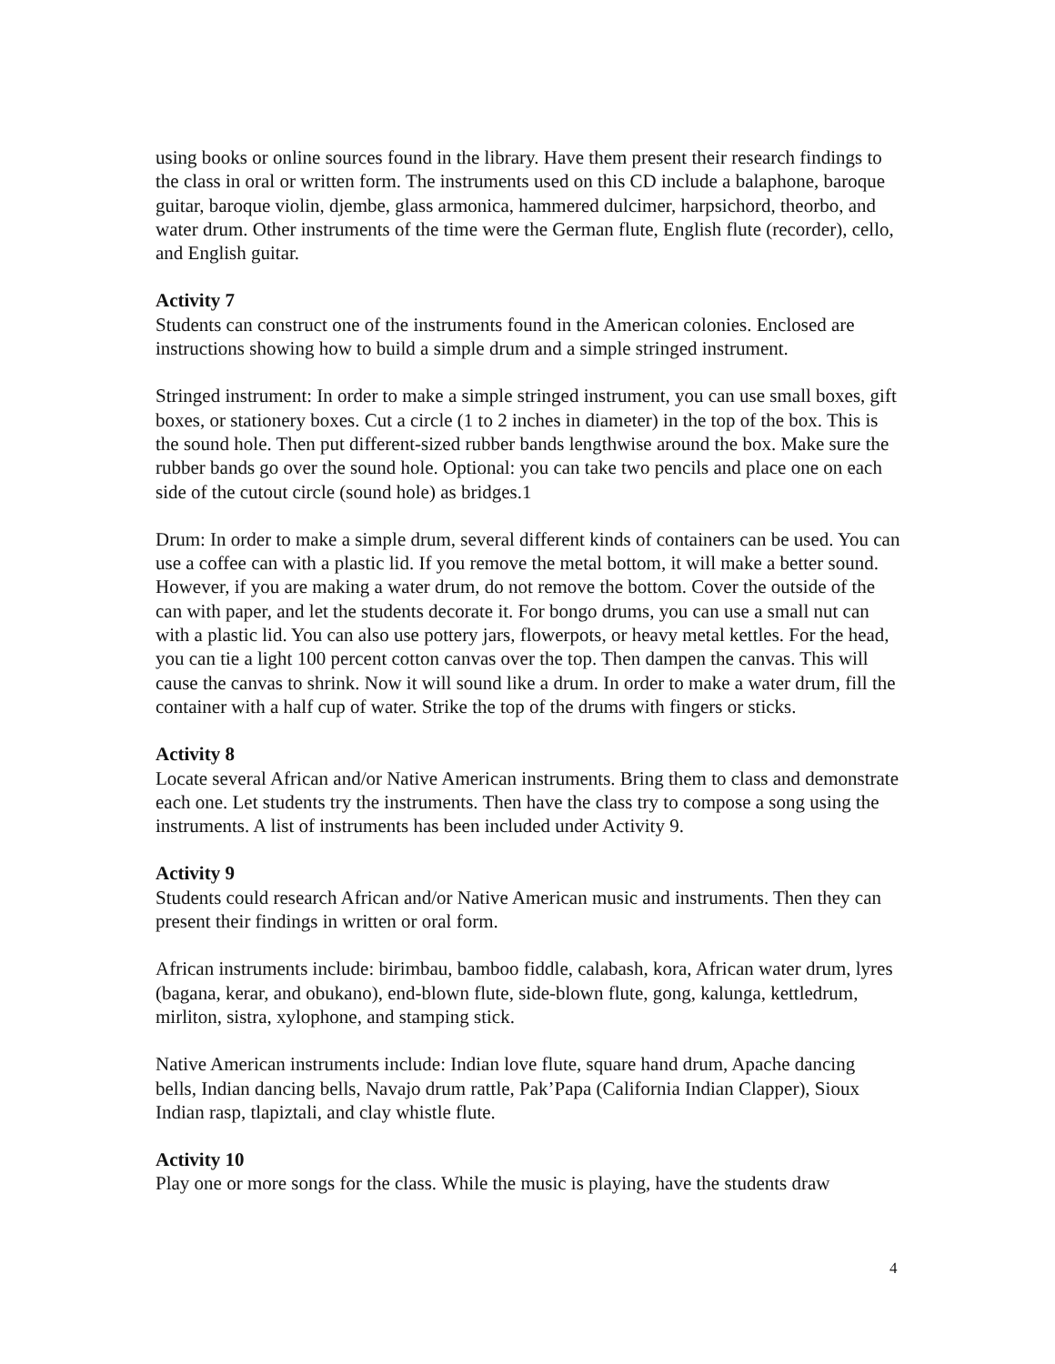using books or online sources found in the library. Have them present their research findings to the class in oral or written form. The instruments used on this CD include a balaphone, baroque guitar, baroque violin, djembe, glass armonica, hammered dulcimer, harpsichord, theorbo, and water drum. Other instruments of the time were the German flute, English flute (recorder), cello, and English guitar.
Activity 7
Students can construct one of the instruments found in the American colonies. Enclosed are instructions showing how to build a simple drum and a simple stringed instrument.
Stringed instrument: In order to make a simple stringed instrument, you can use small boxes, gift boxes, or stationery boxes. Cut a circle (1 to 2 inches in diameter) in the top of the box. This is the sound hole. Then put different-sized rubber bands lengthwise around the box. Make sure the rubber bands go over the sound hole. Optional: you can take two pencils and place one on each side of the cutout circle (sound hole) as bridges.1
Drum: In order to make a simple drum, several different kinds of containers can be used. You can use a coffee can with a plastic lid. If you remove the metal bottom, it will make a better sound. However, if you are making a water drum, do not remove the bottom. Cover the outside of the can with paper, and let the students decorate it. For bongo drums, you can use a small nut can with a plastic lid. You can also use pottery jars, flowerpots, or heavy metal kettles. For the head, you can tie a light 100 percent cotton canvas over the top. Then dampen the canvas. This will cause the canvas to shrink. Now it will sound like a drum. In order to make a water drum, fill the container with a half cup of water. Strike the top of the drums with fingers or sticks.
Activity 8
Locate several African and/or Native American instruments. Bring them to class and demonstrate each one. Let students try the instruments. Then have the class try to compose a song using the instruments. A list of instruments has been included under Activity 9.
Activity 9
Students could research African and/or Native American music and instruments. Then they can present their findings in written or oral form.
African instruments include: birimbau, bamboo fiddle, calabash, kora, African water drum, lyres (bagana, kerar, and obukano), end-blown flute, side-blown flute, gong, kalunga, kettledrum, mirliton, sistra, xylophone, and stamping stick.
Native American instruments include: Indian love flute, square hand drum, Apache dancing bells, Indian dancing bells, Navajo drum rattle, Pak’Papa (California Indian Clapper), Sioux Indian rasp, tlapiztali, and clay whistle flute.
Activity 10
Play one or more songs for the class. While the music is playing, have the students draw
4